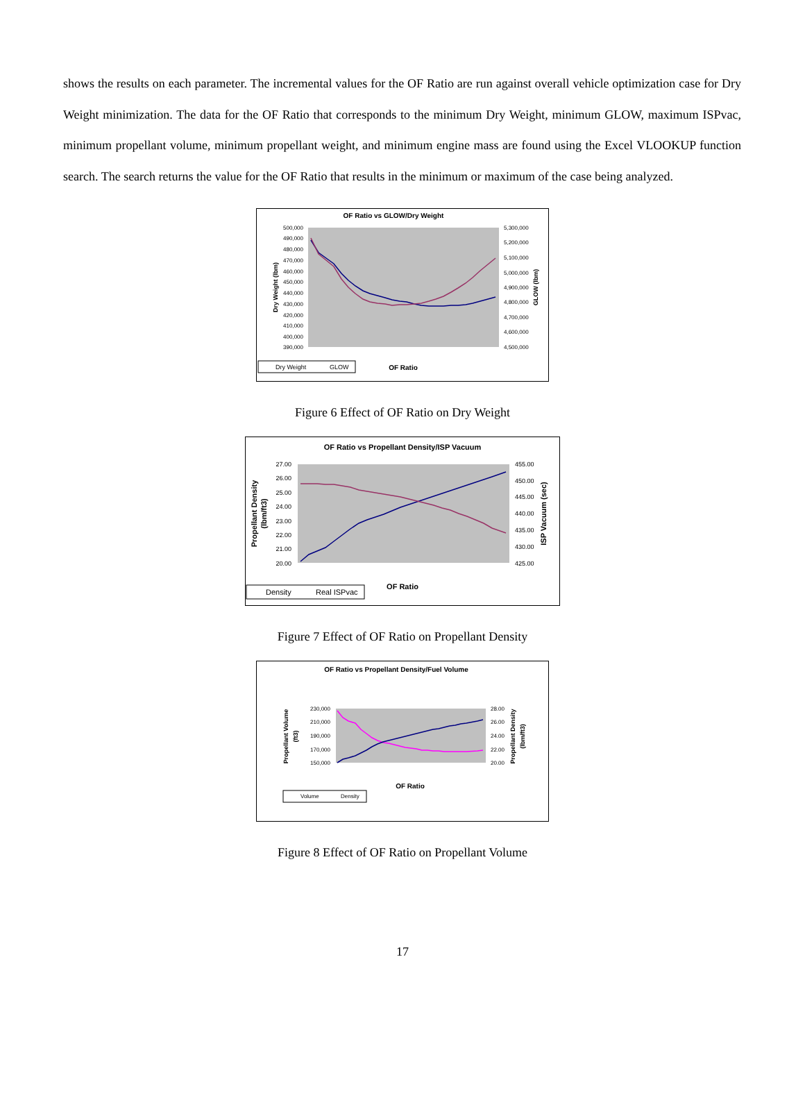shows the results on each parameter. The incremental values for the OF Ratio are run against overall vehicle optimization case for Dry Weight minimization. The data for the OF Ratio that corresponds to the minimum Dry Weight, minimum GLOW, maximum ISPvac, minimum propellant volume, minimum propellant weight, and minimum engine mass are found using the Excel VLOOKUP function search. The search returns the value for the OF Ratio that results in the minimum or maximum of the case being analyzed.
OF Ratio vs GLOW/Dry Weight
500,000
490,000
480,000
470,000
460,000
450,000
440,000
430,000
420,000
410,000
400,000
390,000
5,300,000
5,200,000
5,100,000
5,000,000
4,900,000
4,800,000
4,700,000
4,600,000
4,500,000
Dry Weight (lbm)
GLOW (lbm)
OF Ratio
Dry Weight
GLOW
Figure 6 Effect of OF Ratio on Dry Weight
OF Ratio vs Propellant Density/ISP Vacuum
27.00
26.00
25.00
24.00
23.00
22.00
21.00
20.00
455.00
450.00
445.00
440.00
435.00
430.00
425.00
Propellant Density
(lbm/ft3)
ISP Vacuum (sec)
OF Ratio
Density
Real ISPvac
Figure 7 Effect of OF Ratio on Propellant Density
OF Ratio vs Propellant Density/Fuel Volume
230,000
210,000
190,000
170,000
150,000
28.00
26.00
24.00
22.00
20.00
Propellant Volume
(ft3)
Propellant Density
(lbm/ft3)
OF Ratio
Volume
Density
Figure 8 Effect of OF Ratio on Propellant Volume
17